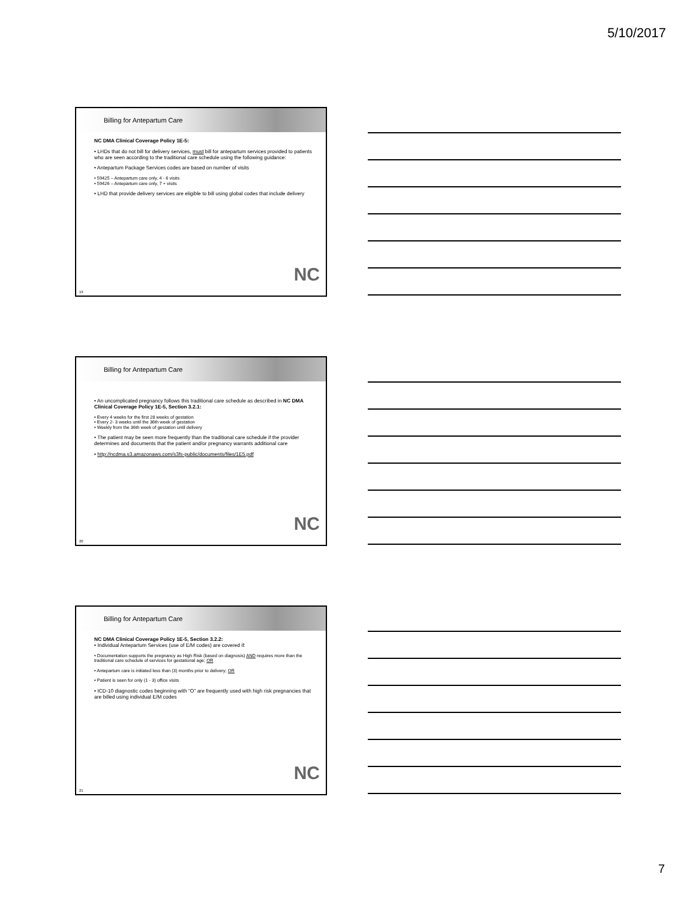5/10/2017
Billing for Antepartum Care
NC DMA Clinical Coverage Policy 1E-5:
• LHDs that do not bill for delivery services, must bill for antepartum services provided to patients who are seen according to the traditional care schedule using the following guidance:
• Antepartum Package Services codes are based on number of visits
• 59425 – Antepartum care only, 4 - 6 visits
• 59426 – Antepartum care only, 7 + visits
• LHD that provide delivery services are eligible to bill using global codes that include delivery
NC
19
Billing for Antepartum Care
• An uncomplicated pregnancy follows this traditional care schedule as described in NC DMA Clinical Coverage Policy 1E-5, Section 3.2.1:
• Every 4 weeks for the first 28 weeks of gestation
• Every 2- 3 weeks until the 36th week of gestation
• Weekly from the 36th week of gestation until delivery
• The patient may be seen more frequently than the traditional care schedule if the provider determines and documents that the patient and/or pregnancy warrants additional care
• http://ncdma.s3.amazonaws.com/s3fs-public/documents/files/1E5.pdf
NC
20
Billing for Antepartum Care
NC DMA Clinical Coverage Policy 1E-5, Section 3.2.2:
• Individual Antepartum Services (use of E/M codes) are covered if:
• Documentation supports the pregnancy as High Risk (based on diagnosis) AND requires more than the traditional care schedule of services for gestational age; OR
• Antepartum care is initiated less than (3) months prior to delivery; OR
• Patient is seen for only (1 - 3) office visits
• ICD-10 diagnostic codes beginning with “O” are frequently used with high risk pregnancies that are billed using individual E/M codes
NC
21
7